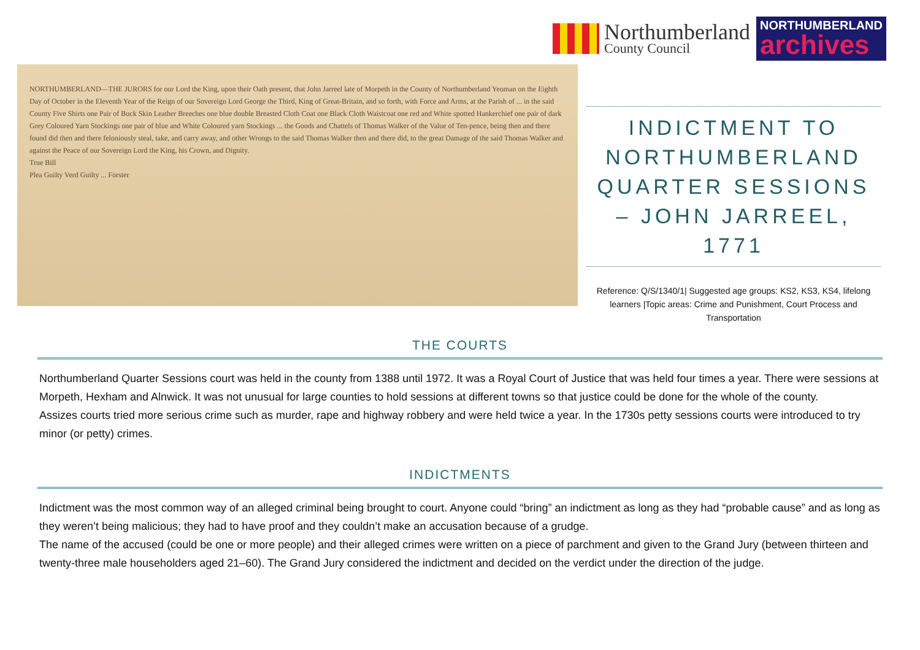Northumberland
County Council
NORTHUMBERLAND
archives
NORTHUMBERLAND—THE JURORS for our Lord the King, upon their Oath present, that John Jarreel late of Morpeth in the County of Northumberland Yeoman on the Eighth Day of October in the Eleventh Year of the Reign of our Sovereign Lord George the Third, King of Great-Britain, and so forth, with Force and Arms, at the Parish of ... in the said County Five Shirts one Pair of Buck Skin Leather Breeches one blue double Breasted Cloth Coat one Black Cloth Waistcoat one red and White spotted Hankerchief one pair of dark Grey Coloured Yarn Stockings one pair of blue and White Coloured yarn Stockings ... the Goods and Chattels of Thomas Walker of the Value of Ten-pence, being then and there found did then and there feloniously steal, take, and carry away, and other Wrongs to the said Thomas Walker then and there did, to the great Damage of the said Thomas Walker and against the Peace of our Sovereign Lord the King, his Crown, and Dignity.
True Bill
Plea Guilty Verd Guilty ... Forster
INDICTMENT TO NORTHUMBERLAND QUARTER SESSIONS – JOHN JARREEL, 1771
Reference: Q/S/1340/1| Suggested age groups: KS2, KS3, KS4, lifelong learners |Topic areas: Crime and Punishment, Court Process and Transportation
THE COURTS
Northumberland Quarter Sessions court was held in the county from 1388 until 1972. It was a Royal Court of Justice that was held four times a year. There were sessions at Morpeth, Hexham and Alnwick. It was not unusual for large counties to hold sessions at different towns so that justice could be done for the whole of the county.
Assizes courts tried more serious crime such as murder, rape and highway robbery and were held twice a year. In the 1730s petty sessions courts were introduced to try minor (or petty) crimes.
INDICTMENTS
Indictment was the most common way of an alleged criminal being brought to court. Anyone could “bring” an indictment as long as they had “probable cause” and as long as they weren’t being malicious; they had to have proof and they couldn’t make an accusation because of a grudge.
The name of the accused (could be one or more people) and their alleged crimes were written on a piece of parchment and given to the Grand Jury (between thirteen and twenty-three male householders aged 21–60). The Grand Jury considered the indictment and decided on the verdict under the direction of the judge.